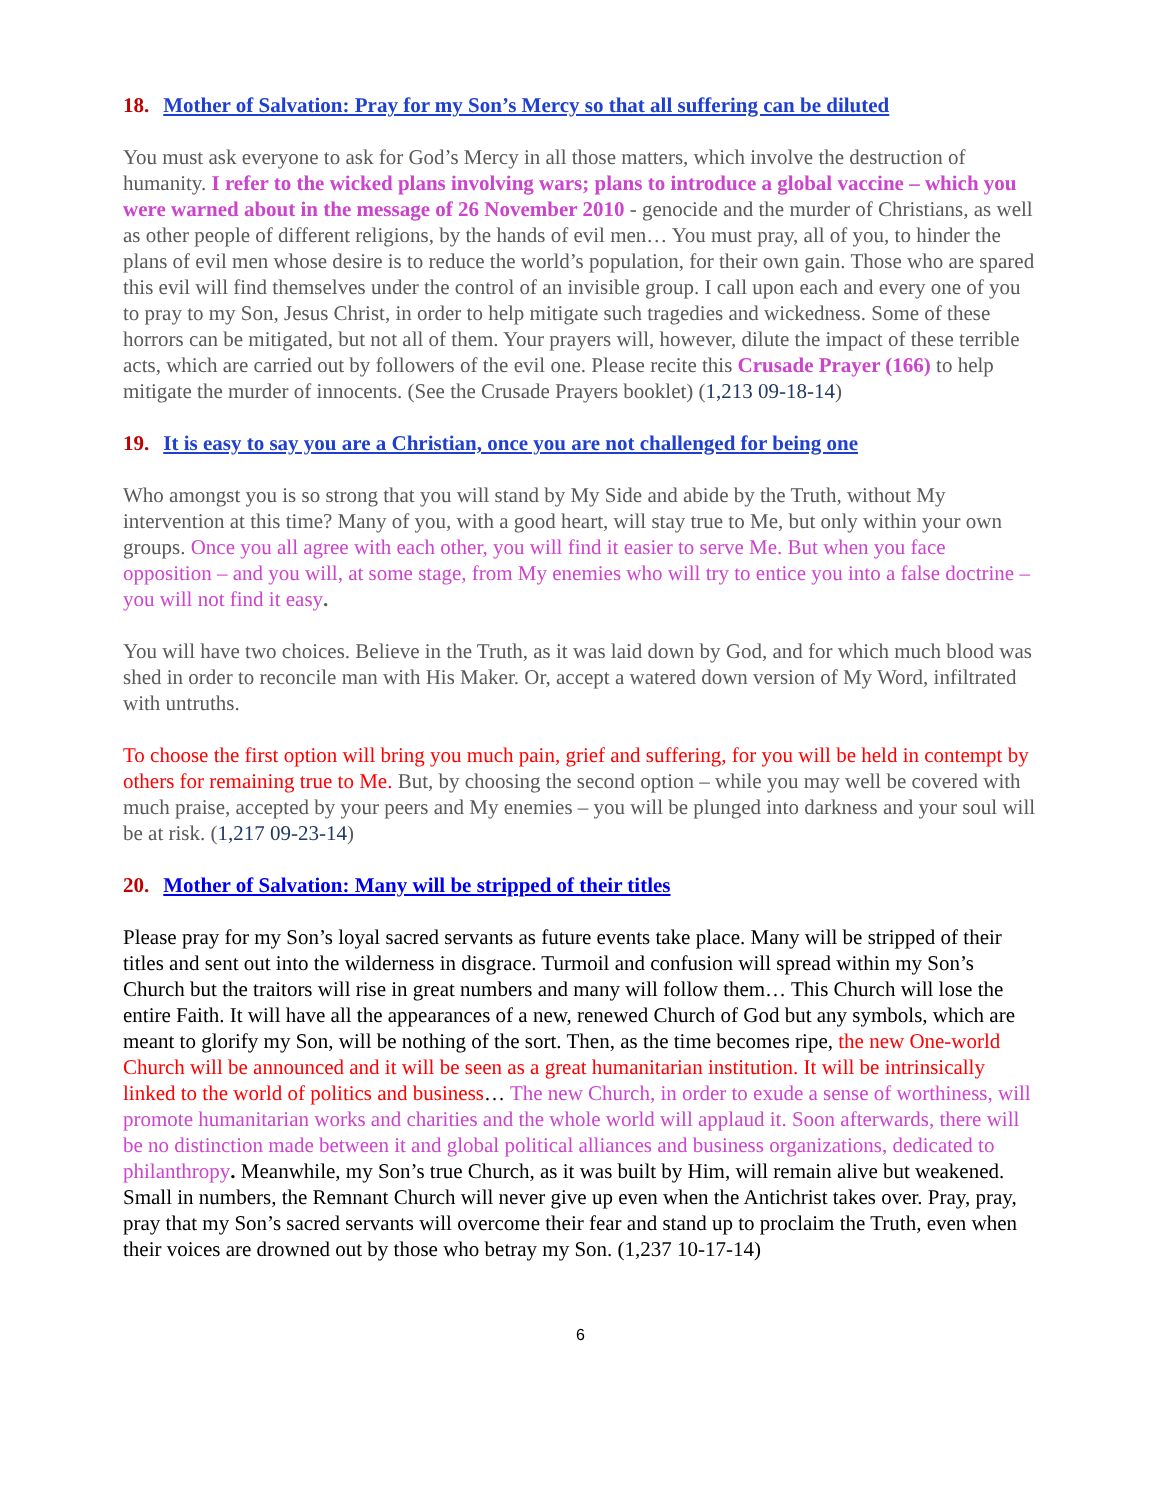18. Mother of Salvation: Pray for my Son’s Mercy so that all suffering can be diluted
You must ask everyone to ask for God’s Mercy in all those matters, which involve the destruction of humanity. I refer to the wicked plans involving wars; plans to introduce a global vaccine – which you were warned about in the message of 26 November 2010 - genocide and the murder of Christians, as well as other people of different religions, by the hands of evil men… You must pray, all of you, to hinder the plans of evil men whose desire is to reduce the world’s population, for their own gain. Those who are spared this evil will find themselves under the control of an invisible group. I call upon each and every one of you to pray to my Son, Jesus Christ, in order to help mitigate such tragedies and wickedness. Some of these horrors can be mitigated, but not all of them. Your prayers will, however, dilute the impact of these terrible acts, which are carried out by followers of the evil one. Please recite this Crusade Prayer (166) to help mitigate the murder of innocents. (See the Crusade Prayers booklet) (1,213 09-18-14)
19. It is easy to say you are a Christian, once you are not challenged for being one
Who amongst you is so strong that you will stand by My Side and abide by the Truth, without My intervention at this time? Many of you, with a good heart, will stay true to Me, but only within your own groups. Once you all agree with each other, you will find it easier to serve Me. But when you face opposition – and you will, at some stage, from My enemies who will try to entice you into a false doctrine – you will not find it easy.
You will have two choices. Believe in the Truth, as it was laid down by God, and for which much blood was shed in order to reconcile man with His Maker. Or, accept a watered down version of My Word, infiltrated with untruths.
To choose the first option will bring you much pain, grief and suffering, for you will be held in contempt by others for remaining true to Me. But, by choosing the second option – while you may well be covered with much praise, accepted by your peers and My enemies – you will be plunged into darkness and your soul will be at risk. (1,217 09-23-14)
20. Mother of Salvation: Many will be stripped of their titles
Please pray for my Son’s loyal sacred servants as future events take place. Many will be stripped of their titles and sent out into the wilderness in disgrace. Turmoil and confusion will spread within my Son’s Church but the traitors will rise in great numbers and many will follow them… This Church will lose the entire Faith. It will have all the appearances of a new, renewed Church of God but any symbols, which are meant to glorify my Son, will be nothing of the sort. Then, as the time becomes ripe, the new One-world Church will be announced and it will be seen as a great humanitarian institution. It will be intrinsically linked to the world of politics and business… The new Church, in order to exude a sense of worthiness, will promote humanitarian works and charities and the whole world will applaud it. Soon afterwards, there will be no distinction made between it and global political alliances and business organizations, dedicated to philanthropy. Meanwhile, my Son’s true Church, as it was built by Him, will remain alive but weakened. Small in numbers, the Remnant Church will never give up even when the Antichrist takes over. Pray, pray, pray that my Son’s sacred servants will overcome their fear and stand up to proclaim the Truth, even when their voices are drowned out by those who betray my Son. (1,237 10-17-14)
6